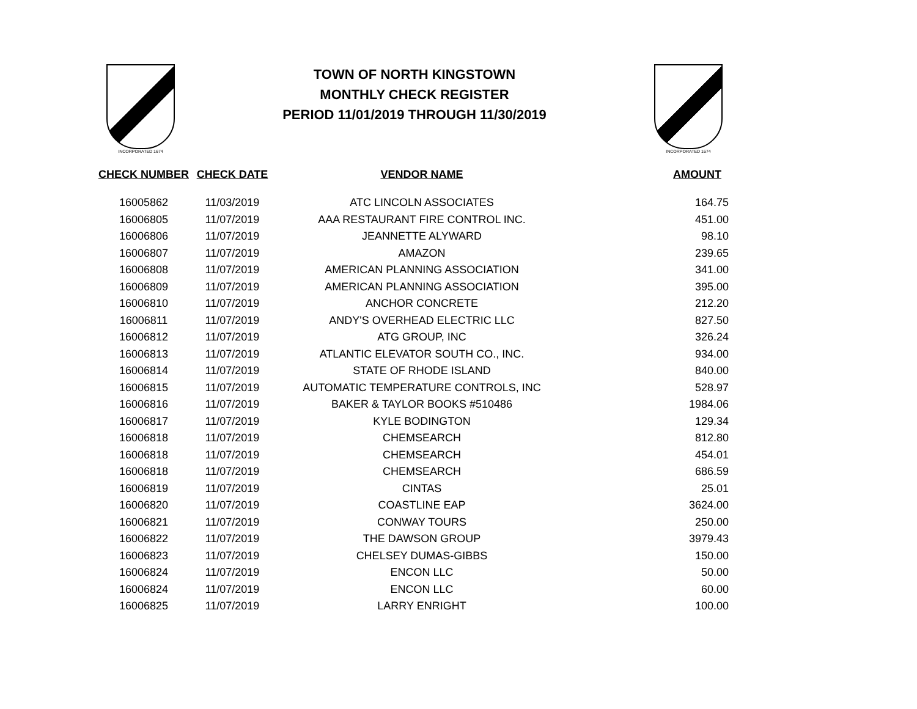INCORPORATED 1674
TOWN OF NORTH KINGSTOWN
MONTHLY CHECK REGISTER
PERIOD 11/01/2019 THROUGH 11/30/2019
INCORPORATED 1674
| CHECK NUMBER | CHECK DATE | VENDOR NAME | AMOUNT |
| --- | --- | --- | --- |
| 16005862 | 11/03/2019 | ATC LINCOLN ASSOCIATES | 164.75 |
| 16006805 | 11/07/2019 | AAA RESTAURANT FIRE CONTROL INC. | 451.00 |
| 16006806 | 11/07/2019 | JEANNETTE ALYWARD | 98.10 |
| 16006807 | 11/07/2019 | AMAZON | 239.65 |
| 16006808 | 11/07/2019 | AMERICAN PLANNING ASSOCIATION | 341.00 |
| 16006809 | 11/07/2019 | AMERICAN PLANNING ASSOCIATION | 395.00 |
| 16006810 | 11/07/2019 | ANCHOR CONCRETE | 212.20 |
| 16006811 | 11/07/2019 | ANDY'S OVERHEAD ELECTRIC LLC | 827.50 |
| 16006812 | 11/07/2019 | ATG GROUP, INC | 326.24 |
| 16006813 | 11/07/2019 | ATLANTIC ELEVATOR SOUTH CO., INC. | 934.00 |
| 16006814 | 11/07/2019 | STATE OF RHODE ISLAND | 840.00 |
| 16006815 | 11/07/2019 | AUTOMATIC TEMPERATURE CONTROLS, INC | 528.97 |
| 16006816 | 11/07/2019 | BAKER & TAYLOR BOOKS #510486 | 1984.06 |
| 16006817 | 11/07/2019 | KYLE BODINGTON | 129.34 |
| 16006818 | 11/07/2019 | CHEMSEARCH | 812.80 |
| 16006818 | 11/07/2019 | CHEMSEARCH | 454.01 |
| 16006818 | 11/07/2019 | CHEMSEARCH | 686.59 |
| 16006819 | 11/07/2019 | CINTAS | 25.01 |
| 16006820 | 11/07/2019 | COASTLINE EAP | 3624.00 |
| 16006821 | 11/07/2019 | CONWAY TOURS | 250.00 |
| 16006822 | 11/07/2019 | THE DAWSON GROUP | 3979.43 |
| 16006823 | 11/07/2019 | CHELSEY DUMAS-GIBBS | 150.00 |
| 16006824 | 11/07/2019 | ENCON LLC | 50.00 |
| 16006824 | 11/07/2019 | ENCON LLC | 60.00 |
| 16006825 | 11/07/2019 | LARRY ENRIGHT | 100.00 |